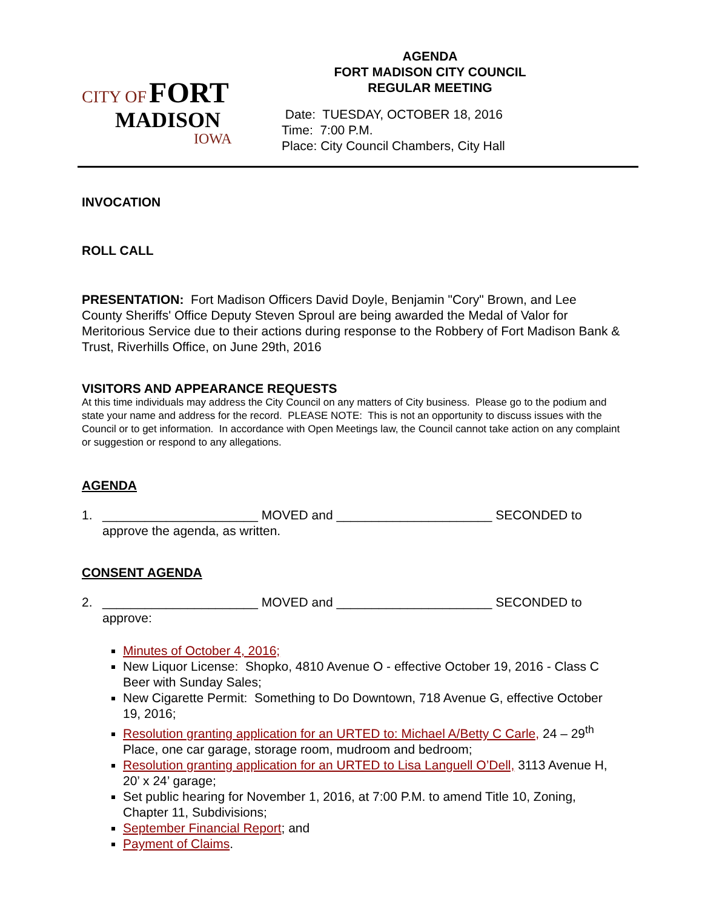CITY OF FORT
MADISON
IOWA
AGENDA
FORT MADISON CITY COUNCIL
REGULAR MEETING
Date: TUESDAY, OCTOBER 18, 2016
Time: 7:00 P.M.
Place: City Council Chambers, City Hall
INVOCATION
ROLL CALL
PRESENTATION: Fort Madison Officers David Doyle, Benjamin "Cory" Brown, and Lee County Sheriffs' Office Deputy Steven Sproul are being awarded the Medal of Valor for Meritorious Service due to their actions during response to the Robbery of Fort Madison Bank & Trust, Riverhills Office, on June 29th, 2016
VISITORS AND APPEARANCE REQUESTS
At this time individuals may address the City Council on any matters of City business. Please go to the podium and state your name and address for the record. PLEASE NOTE: This is not an opportunity to discuss issues with the Council or to get information. In accordance with Open Meetings law, the Council cannot take action on any complaint or suggestion or respond to any allegations.
AGENDA
1. ______________________ MOVED and ______________________ SECONDED to approve the agenda, as written.
CONSENT AGENDA
2. ______________________ MOVED and ______________________ SECONDED to approve:
Minutes of October 4, 2016;
New Liquor License: Shopko, 4810 Avenue O - effective October 19, 2016 - Class C Beer with Sunday Sales;
New Cigarette Permit: Something to Do Downtown, 718 Avenue G, effective October 19, 2016;
Resolution granting application for an URTED to: Michael A/Betty C Carle, 24 – 29<sup>th</sup> Place, one car garage, storage room, mudroom and bedroom;
Resolution granting application for an URTED to Lisa Languell O’Dell, 3113 Avenue H, 20’ x 24’ garage;
Set public hearing for November 1, 2016, at 7:00 P.M. to amend Title 10, Zoning, Chapter 11, Subdivisions;
September Financial Report; and
Payment of Claims.